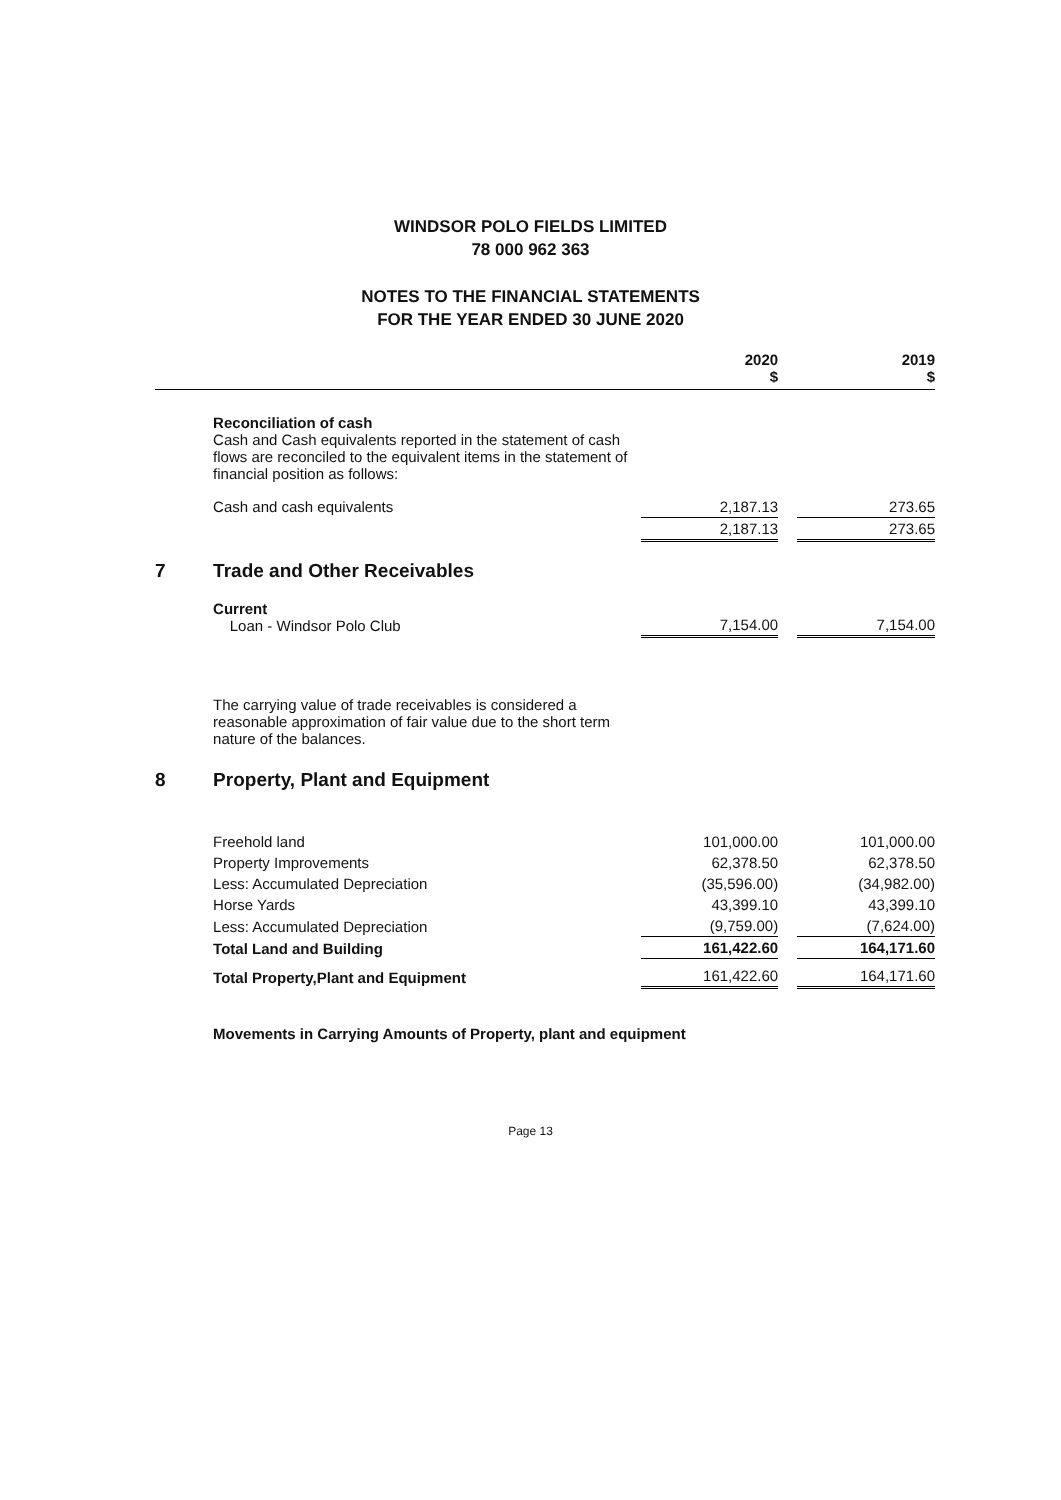WINDSOR POLO FIELDS LIMITED
78 000 962 363
NOTES TO THE FINANCIAL STATEMENTS
FOR THE YEAR ENDED 30 JUNE 2020
| | | 2020 $ | | 2019 $ |
| --- | --- | --- | --- | --- |
| | Reconciliation of cash Cash and Cash equivalents reported in the statement of cash flows are reconciled to the equivalent items in the statement of financial position as follows: | | | |
| | Cash and cash equivalents | 2,187.13 | | 273.65 |
| | | 2,187.13 | | 273.65 |
| 7 | Trade and Other Receivables | | | |
| | Current Loan - Windsor Polo Club | 7,154.00 | | 7,154.00 |
| | The carrying value of trade receivables is considered a reasonable approximation of fair value due to the short term nature of the balances. | | | |
| 8 | Property, Plant and Equipment | | | |
| | Freehold land | 101,000.00 | | 101,000.00 |
| | Property Improvements | 62,378.50 | | 62,378.50 |
| | Less: Accumulated Depreciation | (35,596.00) | | (34,982.00) |
| | Horse Yards | 43,399.10 | | 43,399.10 |
| | Less: Accumulated Depreciation | (9,759.00) | | (7,624.00) |
| | Total Land and Building | 161,422.60 | | 164,171.60 |
| | Total Property,Plant and Equipment | 161,422.60 | | 164,171.60 |
| | Movements in Carrying Amounts of Property, plant and equipment | | | |
Page 13